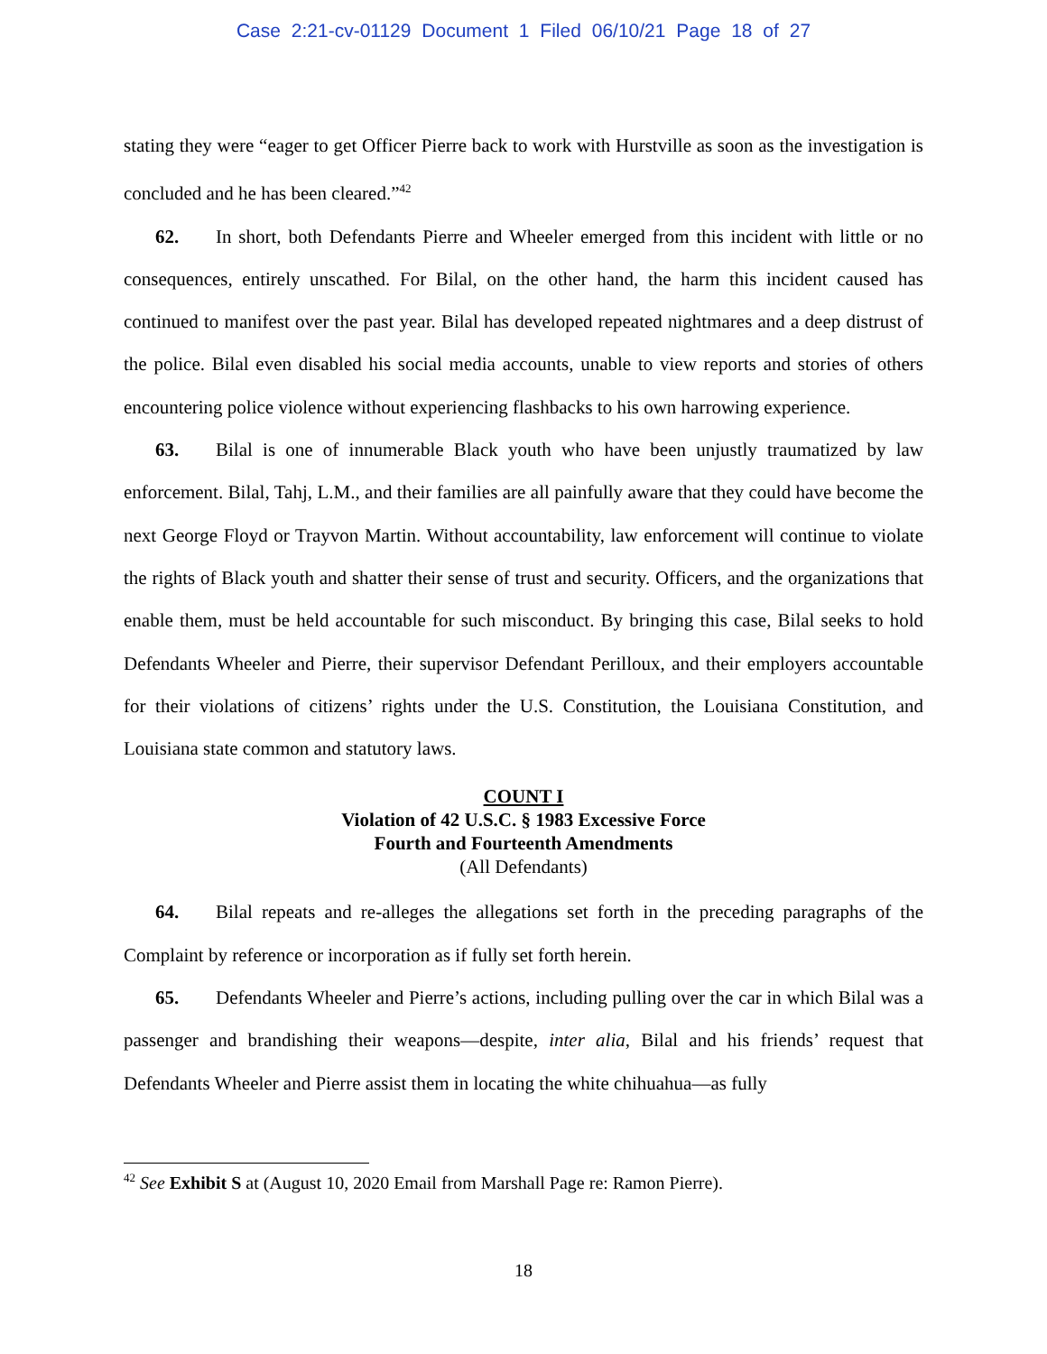Case 2:21-cv-01129 Document 1 Filed 06/10/21 Page 18 of 27
stating they were “eager to get Officer Pierre back to work with Hurstville as soon as the investigation is concluded and he has been cleared.”<sup>42</sup>
62. In short, both Defendants Pierre and Wheeler emerged from this incident with little or no consequences, entirely unscathed. For Bilal, on the other hand, the harm this incident caused has continued to manifest over the past year. Bilal has developed repeated nightmares and a deep distrust of the police. Bilal even disabled his social media accounts, unable to view reports and stories of others encountering police violence without experiencing flashbacks to his own harrowing experience.
63. Bilal is one of innumerable Black youth who have been unjustly traumatized by law enforcement. Bilal, Tahj, L.M., and their families are all painfully aware that they could have become the next George Floyd or Trayvon Martin. Without accountability, law enforcement will continue to violate the rights of Black youth and shatter their sense of trust and security. Officers, and the organizations that enable them, must be held accountable for such misconduct. By bringing this case, Bilal seeks to hold Defendants Wheeler and Pierre, their supervisor Defendant Perilloux, and their employers accountable for their violations of citizens’ rights under the U.S. Constitution, the Louisiana Constitution, and Louisiana state common and statutory laws.
COUNT I
Violation of 42 U.S.C. § 1983 Excessive Force
Fourth and Fourteenth Amendments
(All Defendants)
64. Bilal repeats and re-alleges the allegations set forth in the preceding paragraphs of the Complaint by reference or incorporation as if fully set forth herein.
65. Defendants Wheeler and Pierre’s actions, including pulling over the car in which Bilal was a passenger and brandishing their weapons—despite, inter alia, Bilal and his friends’ request that Defendants Wheeler and Pierre assist them in locating the white chihuahua—as fully
<sup>42</sup> See Exhibit S at (August 10, 2020 Email from Marshall Page re: Ramon Pierre).
18